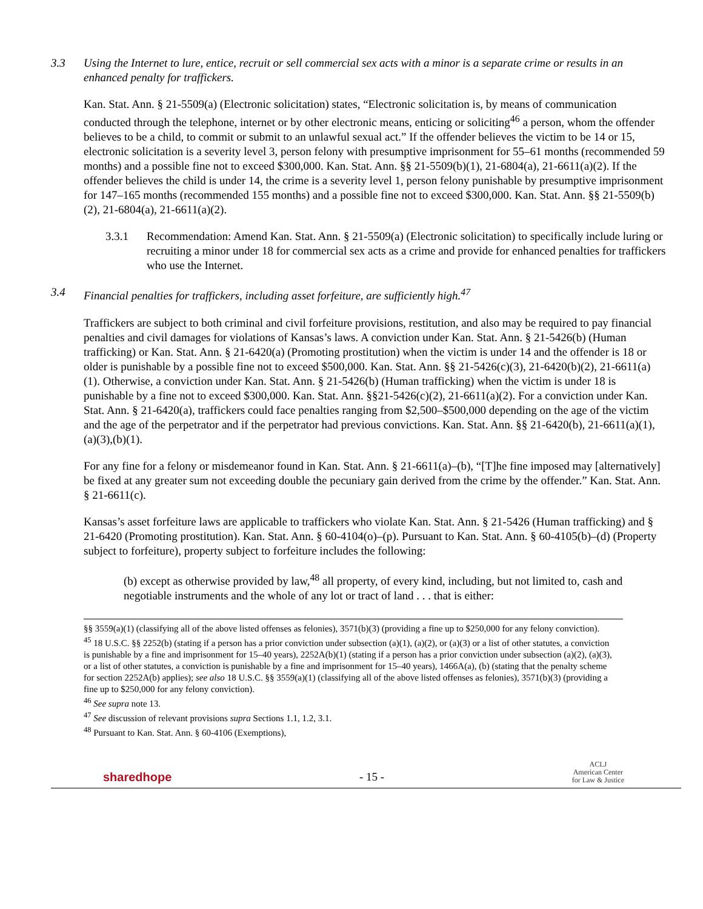3.3 Using the Internet to lure, entice, recruit or sell commercial sex acts with a minor is a separate crime or results in an enhanced penalty for traffickers.
Kan. Stat. Ann. § 21-5509(a) (Electronic solicitation) states, “Electronic solicitation is, by means of communication conducted through the telephone, internet or by other electronic means, enticing or soliciting<sup>46</sup> a person, whom the offender believes to be a child, to commit or submit to an unlawful sexual act.” If the offender believes the victim to be 14 or 15, electronic solicitation is a severity level 3, person felony with presumptive imprisonment for 55–61 months (recommended 59 months) and a possible fine not to exceed $300,000. Kan. Stat. Ann. §§ 21-5509(b)(1), 21-6804(a), 21-6611(a)(2). If the offender believes the child is under 14, the crime is a severity level 1, person felony punishable by presumptive imprisonment for 147–165 months (recommended 155 months) and a possible fine not to exceed $300,000. Kan. Stat. Ann. §§ 21-5509(b)(2), 21-6804(a), 21-6611(a)(2).
3.3.1 Recommendation: Amend Kan. Stat. Ann. § 21-5509(a) (Electronic solicitation) to specifically include luring or recruiting a minor under 18 for commercial sex acts as a crime and provide for enhanced penalties for traffickers who use the Internet.
3.4 Financial penalties for traffickers, including asset forfeiture, are sufficiently high.<sup>47</sup>
Traffickers are subject to both criminal and civil forfeiture provisions, restitution, and also may be required to pay financial penalties and civil damages for violations of Kansas’s laws. A conviction under Kan. Stat. Ann. § 21-5426(b) (Human trafficking) or Kan. Stat. Ann. § 21-6420(a) (Promoting prostitution) when the victim is under 14 and the offender is 18 or older is punishable by a possible fine not to exceed $500,000. Kan. Stat. Ann. §§ 21-5426(c)(3), 21-6420(b)(2), 21-6611(a)(1). Otherwise, a conviction under Kan. Stat. Ann. § 21-5426(b) (Human trafficking) when the victim is under 18 is punishable by a fine not to exceed $300,000. Kan. Stat. Ann. §§21-5426(c)(2), 21-6611(a)(2). For a conviction under Kan. Stat. Ann. § 21-6420(a), traffickers could face penalties ranging from $2,500–$500,000 depending on the age of the victim and the age of the perpetrator and if the perpetrator had previous convictions. Kan. Stat. Ann. §§ 21-6420(b), 21-6611(a)(1), (a)(3),(b)(1).
For any fine for a felony or misdemeanor found in Kan. Stat. Ann. § 21-6611(a)–(b), “[T]he fine imposed may [alternatively] be fixed at any greater sum not exceeding double the pecuniary gain derived from the crime by the offender.” Kan. Stat. Ann. § 21-6611(c).
Kansas’s asset forfeiture laws are applicable to traffickers who violate Kan. Stat. Ann. § 21-5426 (Human trafficking) and § 21-6420 (Promoting prostitution). Kan. Stat. Ann. § 60-4104(o)–(p). Pursuant to Kan. Stat. Ann. § 60-4105(b)–(d) (Property subject to forfeiture), property subject to forfeiture includes the following:
(b) except as otherwise provided by law,<sup>48</sup> all property, of every kind, including, but not limited to, cash and negotiable instruments and the whole of any lot or tract of land . . . that is either:
§§ 3559(a)(1) (classifying all of the above listed offenses as felonies), 3571(b)(3) (providing a fine up to $250,000 for any felony conviction).
<sup>45</sup> 18 U.S.C. §§ 2252(b) (stating if a person has a prior conviction under subsection (a)(1), (a)(2), or (a)(3) or a list of other statutes, a conviction is punishable by a fine and imprisonment for 15–40 years), 2252A(b)(1) (stating if a person has a prior conviction under subsection (a)(2), (a)(3), or a list of other statutes, a conviction is punishable by a fine and imprisonment for 15–40 years), 1466A(a), (b) (stating that the penalty scheme for section 2252A(b) applies); see also 18 U.S.C. §§ 3559(a)(1) (classifying all of the above listed offenses as felonies), 3571(b)(3) (providing a fine up to $250,000 for any felony conviction).
<sup>46</sup> See supra note 13.
<sup>47</sup> See discussion of relevant provisions supra Sections 1.1, 1.2, 3.1.
<sup>48</sup> Pursuant to Kan. Stat. Ann. § 60-4106 (Exemptions),
sharedhope - 15 - ACLJ
American Center
for Law & Justice